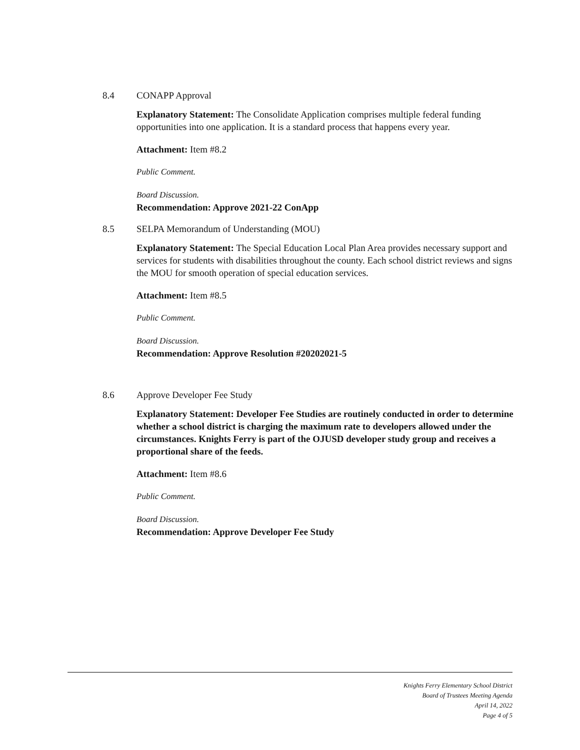8.4 CONAPP Approval
Explanatory Statement: The Consolidate Application comprises multiple federal funding opportunities into one application. It is a standard process that happens every year.
Attachment: Item #8.2
Public Comment.
Board Discussion.
Recommendation: Approve 2021-22 ConApp
8.5 SELPA Memorandum of Understanding (MOU)
Explanatory Statement: The Special Education Local Plan Area provides necessary support and services for students with disabilities throughout the county. Each school district reviews and signs the MOU for smooth operation of special education services.
Attachment: Item #8.5
Public Comment.
Board Discussion.
Recommendation: Approve Resolution #20202021-5
8.6 Approve Developer Fee Study
Explanatory Statement: Developer Fee Studies are routinely conducted in order to determine whether a school district is charging the maximum rate to developers allowed under the circumstances. Knights Ferry is part of the OJUSD developer study group and receives a proportional share of the feeds.
Attachment: Item #8.6
Public Comment.
Board Discussion.
Recommendation: Approve Developer Fee Study
Knights Ferry Elementary School District
Board of Trustees Meeting Agenda
April 14, 2022
Page 4 of 5